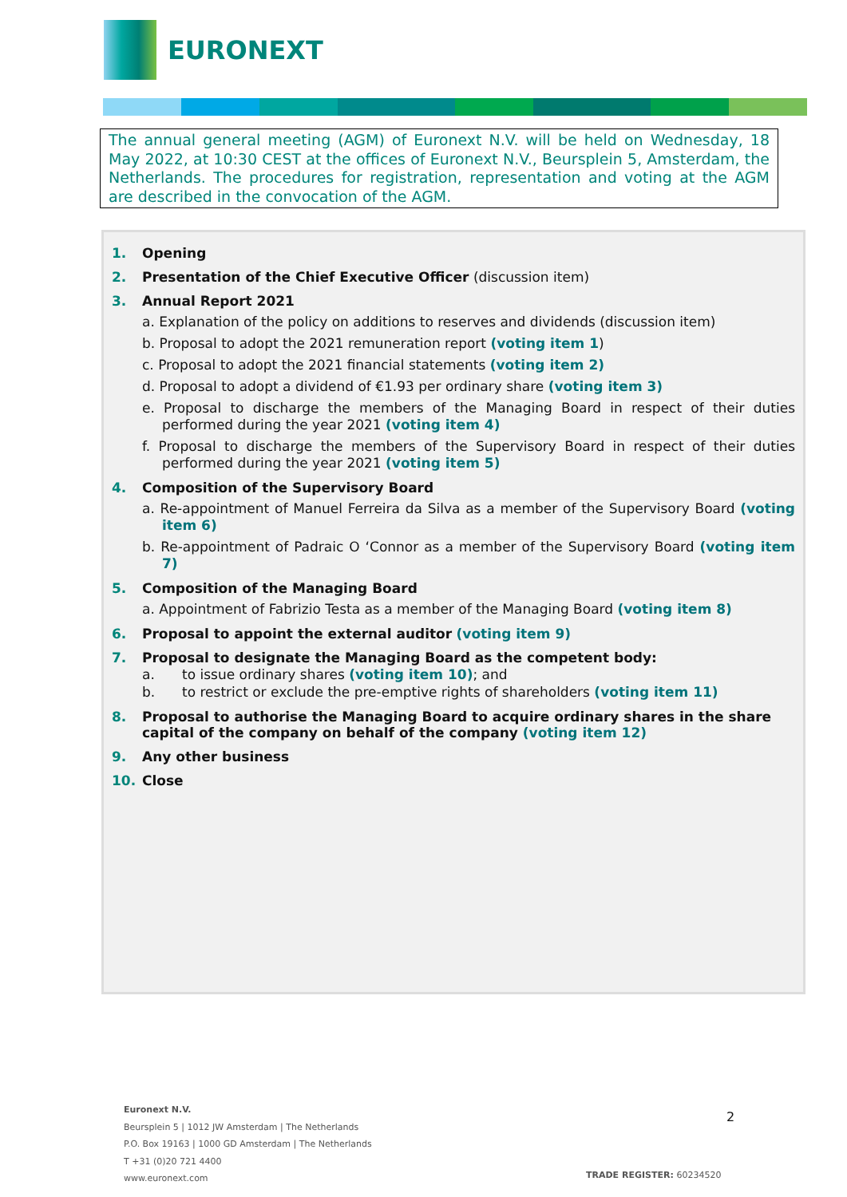EURONEXT
The annual general meeting (AGM) of Euronext N.V. will be held on Wednesday, 18 May 2022, at 10:30 CEST at the offices of Euronext N.V., Beursplein 5, Amsterdam, the Netherlands. The procedures for registration, representation and voting at the AGM are described in the convocation of the AGM.
1. Opening
2. Presentation of the Chief Executive Officer (discussion item)
3. Annual Report 2021
a. Explanation of the policy on additions to reserves and dividends (discussion item)
b. Proposal to adopt the 2021 remuneration report (voting item 1)
c. Proposal to adopt the 2021 financial statements (voting item 2)
d. Proposal to adopt a dividend of €1.93 per ordinary share (voting item 3)
e. Proposal to discharge the members of the Managing Board in respect of their duties performed during the year 2021 (voting item 4)
f. Proposal to discharge the members of the Supervisory Board in respect of their duties performed during the year 2021 (voting item 5)
4. Composition of the Supervisory Board
a. Re-appointment of Manuel Ferreira da Silva as a member of the Supervisory Board (voting item 6)
b. Re-appointment of Padraic O ‘Connor as a member of the Supervisory Board (voting item 7)
5. Composition of the Managing Board
a. Appointment of Fabrizio Testa as a member of the Managing Board (voting item 8)
6. Proposal to appoint the external auditor (voting item 9)
7. Proposal to designate the Managing Board as the competent body:
a. to issue ordinary shares (voting item 10); and
b. to restrict or exclude the pre-emptive rights of shareholders (voting item 11)
8. Proposal to authorise the Managing Board to acquire ordinary shares in the share capital of the company on behalf of the company (voting item 12)
9. Any other business
10. Close
Euronext N.V.
Beursplein 5 | 1012 JW Amsterdam | The Netherlands
P.O. Box 19163 | 1000 GD Amsterdam | The Netherlands
T +31 (0)20 721 4400
www.euronext.com
2
TRADE REGISTER: 60234520